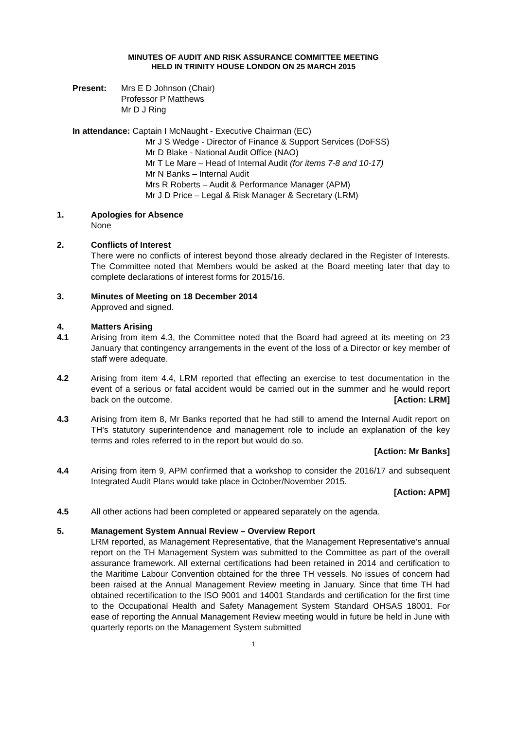MINUTES OF AUDIT AND RISK ASSURANCE COMMITTEE MEETING
HELD IN TRINITY HOUSE LONDON ON 25 MARCH 2015
Present: Mrs E D Johnson (Chair)
Professor P Matthews
Mr D J Ring
In attendance: Captain I McNaught - Executive Chairman (EC)
Mr J S Wedge - Director of Finance & Support Services (DoFSS)
Mr D Blake - National Audit Office (NAO)
Mr T Le Mare – Head of Internal Audit (for items 7-8 and 10-17)
Mr N Banks – Internal Audit
Mrs R Roberts – Audit & Performance Manager (APM)
Mr J D Price – Legal & Risk Manager & Secretary (LRM)
1. Apologies for Absence
None
2. Conflicts of Interest
There were no conflicts of interest beyond those already declared in the Register of Interests. The Committee noted that Members would be asked at the Board meeting later that day to complete declarations of interest forms for 2015/16.
3. Minutes of Meeting on 18 December 2014
Approved and signed.
4.
4.1
Matters Arising
Arising from item 4.3, the Committee noted that the Board had agreed at its meeting on 23 January that contingency arrangements in the event of the loss of a Director or key member of staff were adequate.
4.2 Arising from item 4.4, LRM reported that effecting an exercise to test documentation in the event of a serious or fatal accident would be carried out in the summer and he would report back on the outcome. [Action: LRM]
4.3 Arising from item 8, Mr Banks reported that he had still to amend the Internal Audit report on TH’s statutory superintendence and management role to include an explanation of the key terms and roles referred to in the report but would do so.
[Action: Mr Banks]
4.4 Arising from item 9, APM confirmed that a workshop to consider the 2016/17 and subsequent Integrated Audit Plans would take place in October/November 2015.
[Action: APM]
4.5 All other actions had been completed or appeared separately on the agenda.
5. Management System Annual Review – Overview Report
LRM reported, as Management Representative, that the Management Representative’s annual report on the TH Management System was submitted to the Committee as part of the overall assurance framework. All external certifications had been retained in 2014 and certification to the Maritime Labour Convention obtained for the three TH vessels. No issues of concern had been raised at the Annual Management Review meeting in January. Since that time TH had obtained recertification to the ISO 9001 and 14001 Standards and certification for the first time to the Occupational Health and Safety Management System Standard OHSAS 18001. For ease of reporting the Annual Management Review meeting would in future be held in June with quarterly reports on the Management System submitted
1